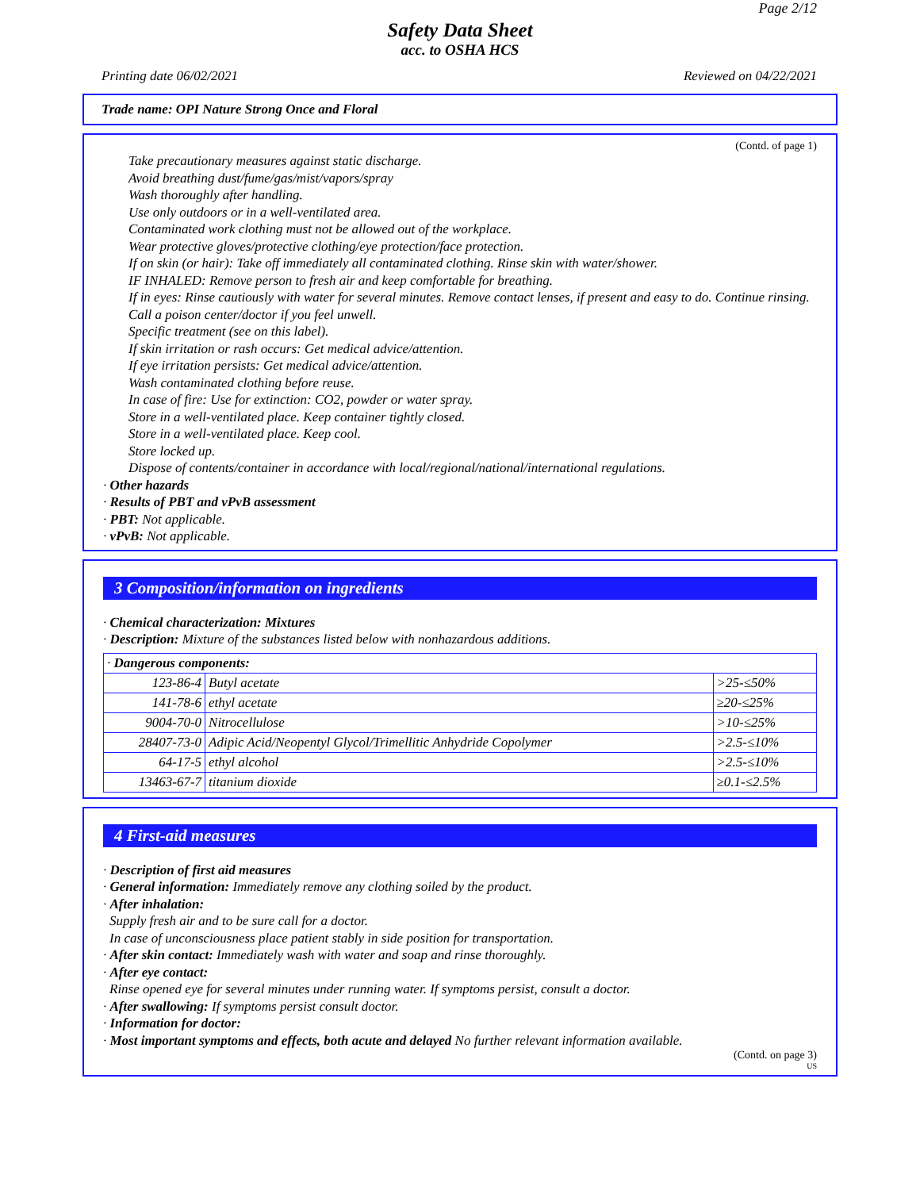Page 2/12
Safety Data Sheet
acc. to OSHA HCS
Printing date 06/02/2021 Reviewed on 04/22/2021
Trade name: OPI Nature Strong Once and Floral
(Contd. of page 1)
Take precautionary measures against static discharge.
Avoid breathing dust/fume/gas/mist/vapors/spray
Wash thoroughly after handling.
Use only outdoors or in a well-ventilated area.
Contaminated work clothing must not be allowed out of the workplace.
Wear protective gloves/protective clothing/eye protection/face protection.
If on skin (or hair): Take off immediately all contaminated clothing. Rinse skin with water/shower.
IF INHALED: Remove person to fresh air and keep comfortable for breathing.
If in eyes: Rinse cautiously with water for several minutes. Remove contact lenses, if present and easy to do. Continue rinsing.
Call a poison center/doctor if you feel unwell.
Specific treatment (see on this label).
If skin irritation or rash occurs: Get medical advice/attention.
If eye irritation persists: Get medical advice/attention.
Wash contaminated clothing before reuse.
In case of fire: Use for extinction: CO2, powder or water spray.
Store in a well-ventilated place. Keep container tightly closed.
Store in a well-ventilated place. Keep cool.
Store locked up.
Dispose of contents/container in accordance with local/regional/national/international regulations.
· Other hazards
· Results of PBT and vPvB assessment
· PBT: Not applicable.
· vPvB: Not applicable.
3 Composition/information on ingredients
· Chemical characterization: Mixtures
· Description: Mixture of the substances listed below with nonhazardous additions.
| · Dangerous components: | | |
| --- | --- | --- |
| 123-86-4 | Butyl acetate | >25-≤50% |
| 141-78-6 | ethyl acetate | ≥20-≤25% |
| 9004-70-0 | Nitrocellulose | >10-≤25% |
| 28407-73-0 | Adipic Acid/Neopentyl Glycol/Trimellitic Anhydride Copolymer | >2.5-≤10% |
| 64-17-5 | ethyl alcohol | >2.5-≤10% |
| 13463-67-7 | titanium dioxide | ≥0.1-≤2.5% |
4 First-aid measures
· Description of first aid measures
· General information: Immediately remove any clothing soiled by the product.
· After inhalation:
Supply fresh air and to be sure call for a doctor.
In case of unconsciousness place patient stably in side position for transportation.
· After skin contact: Immediately wash with water and soap and rinse thoroughly.
· After eye contact:
Rinse opened eye for several minutes under running water. If symptoms persist, consult a doctor.
· After swallowing: If symptoms persist consult doctor.
· Information for doctor:
· Most important symptoms and effects, both acute and delayed No further relevant information available.
(Contd. on page 3)
US